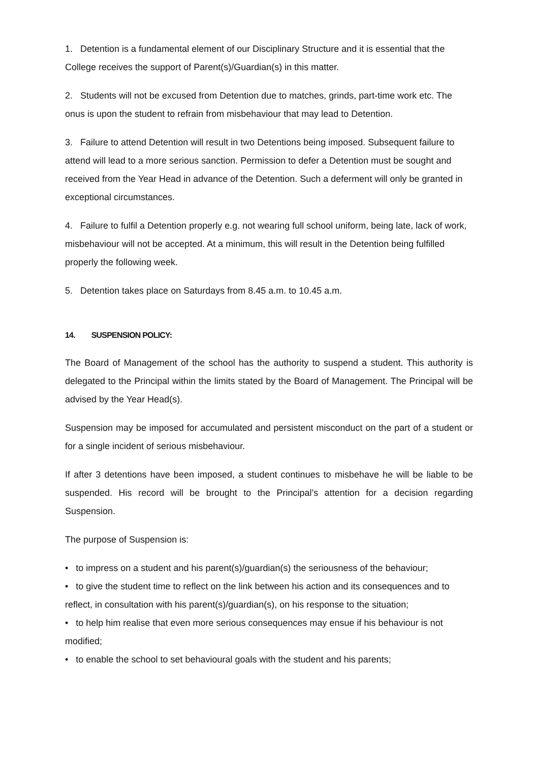1. Detention is a fundamental element of our Disciplinary Structure and it is essential that the College receives the support of Parent(s)/Guardian(s) in this matter.
2. Students will not be excused from Detention due to matches, grinds, part-time work etc. The onus is upon the student to refrain from misbehaviour that may lead to Detention.
3. Failure to attend Detention will result in two Detentions being imposed. Subsequent failure to attend will lead to a more serious sanction. Permission to defer a Detention must be sought and received from the Year Head in advance of the Detention. Such a deferment will only be granted in exceptional circumstances.
4. Failure to fulfil a Detention properly e.g. not wearing full school uniform, being late, lack of work, misbehaviour will not be accepted. At a minimum, this will result in the Detention being fulfilled properly the following week.
5. Detention takes place on Saturdays from 8.45 a.m. to 10.45 a.m.
14. SUSPENSION POLICY:
The Board of Management of the school has the authority to suspend a student. This authority is delegated to the Principal within the limits stated by the Board of Management. The Principal will be advised by the Year Head(s).
Suspension may be imposed for accumulated and persistent misconduct on the part of a student or for a single incident of serious misbehaviour.
If after 3 detentions have been imposed, a student continues to misbehave he will be liable to be suspended. His record will be brought to the Principal’s attention for a decision regarding Suspension.
The purpose of Suspension is:
• to impress on a student and his parent(s)/guardian(s) the seriousness of the behaviour;
• to give the student time to reflect on the link between his action and its consequences and to reflect, in consultation with his parent(s)/guardian(s), on his response to the situation;
• to help him realise that even more serious consequences may ensue if his behaviour is not modified;
• to enable the school to set behavioural goals with the student and his parents;